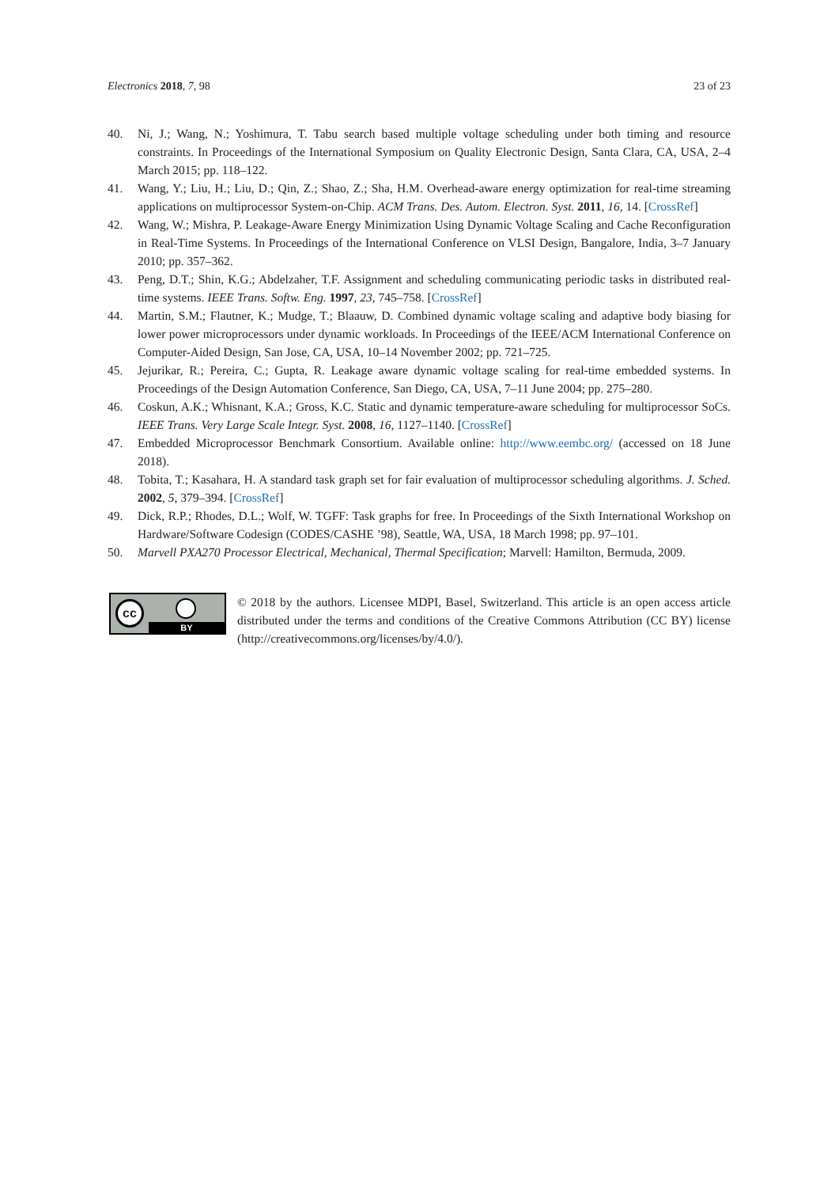Electronics 2018, 7, 98 23 of 23
40. Ni, J.; Wang, N.; Yoshimura, T. Tabu search based multiple voltage scheduling under both timing and resource constraints. In Proceedings of the International Symposium on Quality Electronic Design, Santa Clara, CA, USA, 2–4 March 2015; pp. 118–122.
41. Wang, Y.; Liu, H.; Liu, D.; Qin, Z.; Shao, Z.; Sha, H.M. Overhead-aware energy optimization for real-time streaming applications on multiprocessor System-on-Chip. ACM Trans. Des. Autom. Electron. Syst. 2011, 16, 14. [CrossRef]
42. Wang, W.; Mishra, P. Leakage-Aware Energy Minimization Using Dynamic Voltage Scaling and Cache Reconfiguration in Real-Time Systems. In Proceedings of the International Conference on VLSI Design, Bangalore, India, 3–7 January 2010; pp. 357–362.
43. Peng, D.T.; Shin, K.G.; Abdelzaher, T.F. Assignment and scheduling communicating periodic tasks in distributed real-time systems. IEEE Trans. Softw. Eng. 1997, 23, 745–758. [CrossRef]
44. Martin, S.M.; Flautner, K.; Mudge, T.; Blaauw, D. Combined dynamic voltage scaling and adaptive body biasing for lower power microprocessors under dynamic workloads. In Proceedings of the IEEE/ACM International Conference on Computer-Aided Design, San Jose, CA, USA, 10–14 November 2002; pp. 721–725.
45. Jejurikar, R.; Pereira, C.; Gupta, R. Leakage aware dynamic voltage scaling for real-time embedded systems. In Proceedings of the Design Automation Conference, San Diego, CA, USA, 7–11 June 2004; pp. 275–280.
46. Coskun, A.K.; Whisnant, K.A.; Gross, K.C. Static and dynamic temperature-aware scheduling for multiprocessor SoCs. IEEE Trans. Very Large Scale Integr. Syst. 2008, 16, 1127–1140. [CrossRef]
47. Embedded Microprocessor Benchmark Consortium. Available online: http://www.eembc.org/ (accessed on 18 June 2018).
48. Tobita, T.; Kasahara, H. A standard task graph set for fair evaluation of multiprocessor scheduling algorithms. J. Sched. 2002, 5, 379–394. [CrossRef]
49. Dick, R.P.; Rhodes, D.L.; Wolf, W. TGFF: Task graphs for free. In Proceedings of the Sixth International Workshop on Hardware/Software Codesign (CODES/CASHE ’98), Seattle, WA, USA, 18 March 1998; pp. 97–101.
50. Marvell PXA270 Processor Electrical, Mechanical, Thermal Specification; Marvell: Hamilton, Bermuda, 2009.
cc
BY
© 2018 by the authors. Licensee MDPI, Basel, Switzerland. This article is an open access article distributed under the terms and conditions of the Creative Commons Attribution (CC BY) license (http://creativecommons.org/licenses/by/4.0/).